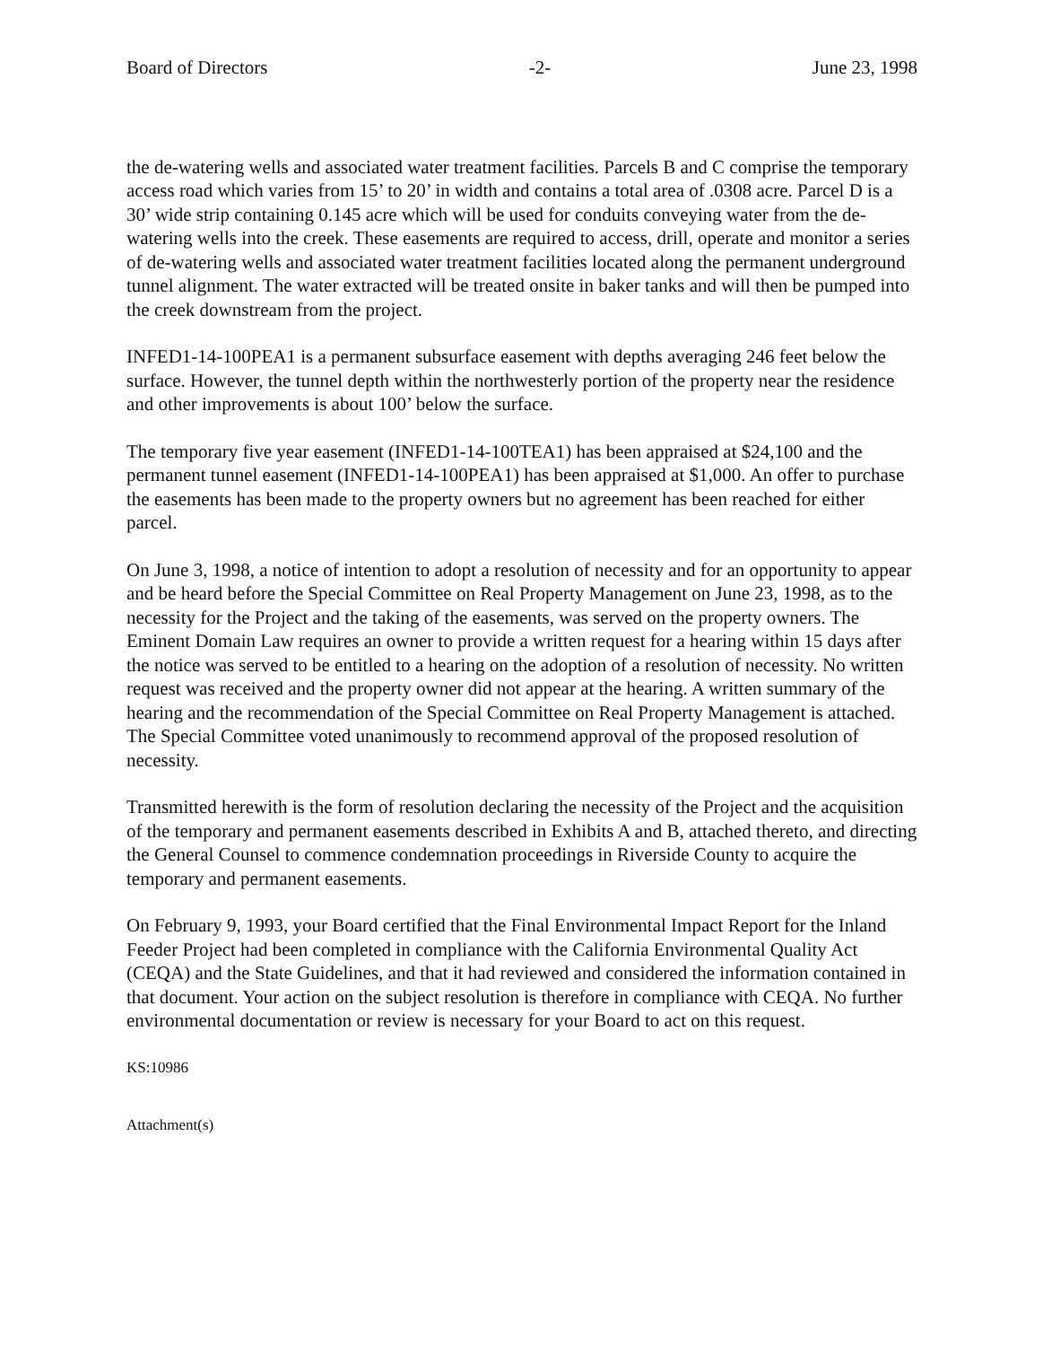Board of Directors -2- June 23, 1998
the de-watering wells and associated water treatment facilities. Parcels B and C comprise the temporary access road which varies from 15’ to 20’ in width and contains a total area of .0308 acre. Parcel D is a 30’ wide strip containing 0.145 acre which will be used for conduits conveying water from the de-watering wells into the creek. These easements are required to access, drill, operate and monitor a series of de-watering wells and associated water treatment facilities located along the permanent underground tunnel alignment. The water extracted will be treated onsite in baker tanks and will then be pumped into the creek downstream from the project.
INFED1-14-100PEA1 is a permanent subsurface easement with depths averaging 246 feet below the surface. However, the tunnel depth within the northwesterly portion of the property near the residence and other improvements is about 100’ below the surface.
The temporary five year easement (INFED1-14-100TEA1) has been appraised at $24,100 and the permanent tunnel easement (INFED1-14-100PEA1) has been appraised at $1,000. An offer to purchase the easements has been made to the property owners but no agreement has been reached for either parcel.
On June 3, 1998, a notice of intention to adopt a resolution of necessity and for an opportunity to appear and be heard before the Special Committee on Real Property Management on June 23, 1998, as to the necessity for the Project and the taking of the easements, was served on the property owners. The Eminent Domain Law requires an owner to provide a written request for a hearing within 15 days after the notice was served to be entitled to a hearing on the adoption of a resolution of necessity. No written request was received and the property owner did not appear at the hearing. A written summary of the hearing and the recommendation of the Special Committee on Real Property Management is attached. The Special Committee voted unanimously to recommend approval of the proposed resolution of necessity.
Transmitted herewith is the form of resolution declaring the necessity of the Project and the acquisition of the temporary and permanent easements described in Exhibits A and B, attached thereto, and directing the General Counsel to commence condemnation proceedings in Riverside County to acquire the temporary and permanent easements.
On February 9, 1993, your Board certified that the Final Environmental Impact Report for the Inland Feeder Project had been completed in compliance with the California Environmental Quality Act (CEQA) and the State Guidelines, and that it had reviewed and considered the information contained in that document. Your action on the subject resolution is therefore in compliance with CEQA. No further environmental documentation or review is necessary for your Board to act on this request.
KS:10986
Attachment(s)